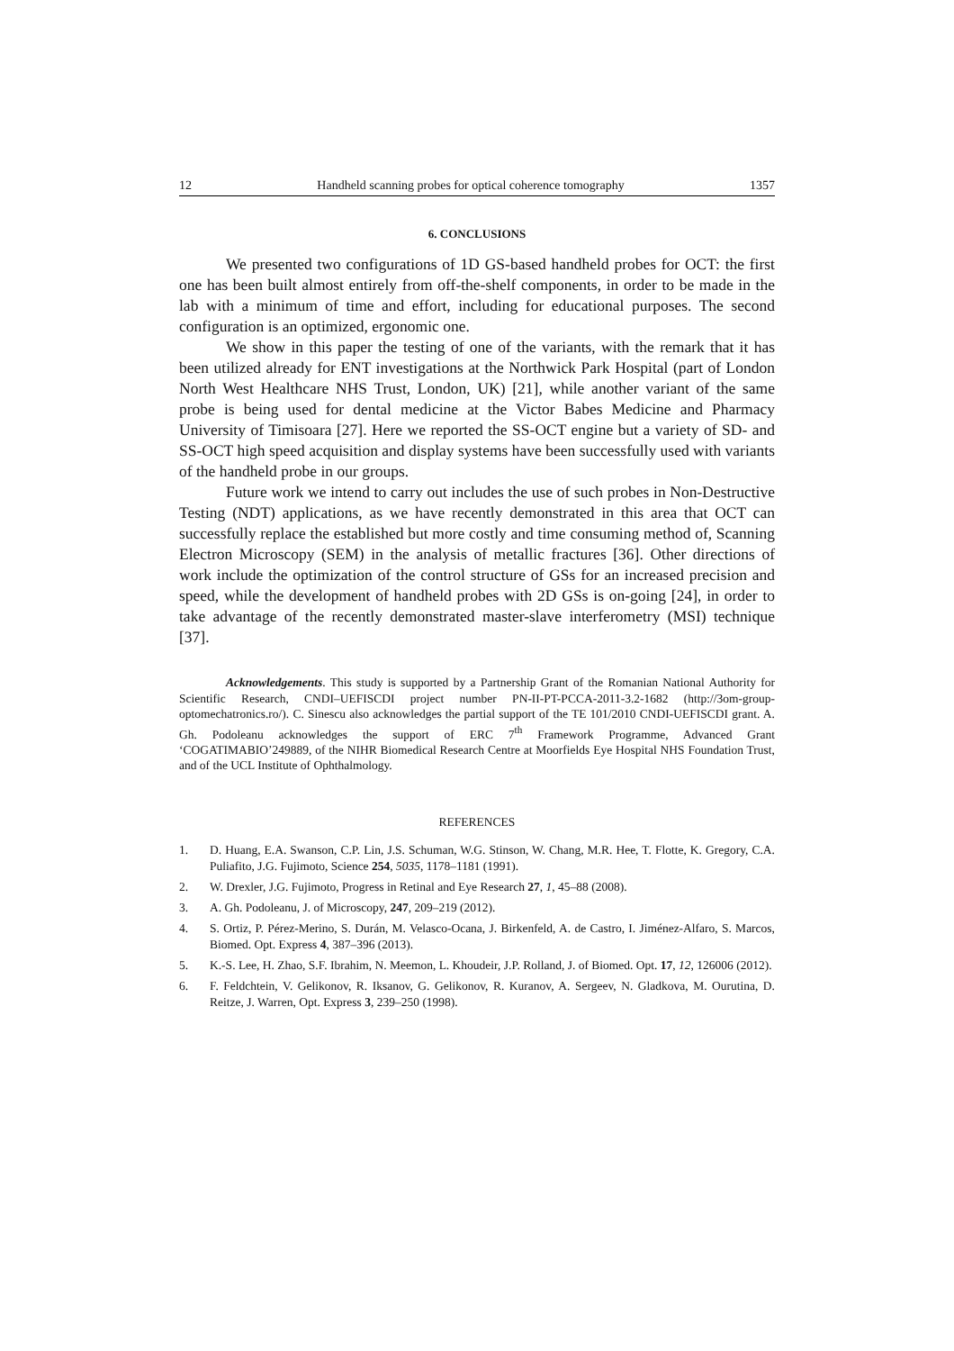12 Handheld scanning probes for optical coherence tomography 1357
6. CONCLUSIONS
We presented two configurations of 1D GS-based handheld probes for OCT: the first one has been built almost entirely from off-the-shelf components, in order to be made in the lab with a minimum of time and effort, including for educational purposes. The second configuration is an optimized, ergonomic one.
We show in this paper the testing of one of the variants, with the remark that it has been utilized already for ENT investigations at the Northwick Park Hospital (part of London North West Healthcare NHS Trust, London, UK) [21], while another variant of the same probe is being used for dental medicine at the Victor Babes Medicine and Pharmacy University of Timisoara [27]. Here we reported the SS-OCT engine but a variety of SD- and SS-OCT high speed acquisition and display systems have been successfully used with variants of the handheld probe in our groups.
Future work we intend to carry out includes the use of such probes in Non-Destructive Testing (NDT) applications, as we have recently demonstrated in this area that OCT can successfully replace the established but more costly and time consuming method of, Scanning Electron Microscopy (SEM) in the analysis of metallic fractures [36]. Other directions of work include the optimization of the control structure of GSs for an increased precision and speed, while the development of handheld probes with 2D GSs is on-going [24], in order to take advantage of the recently demonstrated master-slave interferometry (MSI) technique [37].
Acknowledgements. This study is supported by a Partnership Grant of the Romanian National Authority for Scientific Research, CNDI–UEFISCDI project number PN-II-PT-PCCA-2011-3.2-1682 (http://3om-group-optomechatronics.ro/). C. Sinescu also acknowledges the partial support of the TE 101/2010 CNDI-UEFISCDI grant. A. Gh. Podoleanu acknowledges the support of ERC 7<sup>th</sup> Framework Programme, Advanced Grant ‘COGATIMABIO’249889, of the NIHR Biomedical Research Centre at Moorfields Eye Hospital NHS Foundation Trust, and of the UCL Institute of Ophthalmology.
REFERENCES
1. D. Huang, E.A. Swanson, C.P. Lin, J.S. Schuman, W.G. Stinson, W. Chang, M.R. Hee, T. Flotte, K. Gregory, C.A. Puliafito, J.G. Fujimoto, Science 254, 5035, 1178–1181 (1991).
2. W. Drexler, J.G. Fujimoto, Progress in Retinal and Eye Research 27, 1, 45–88 (2008).
3. A. Gh. Podoleanu, J. of Microscopy, 247, 209–219 (2012).
4. S. Ortiz, P. Pérez-Merino, S. Durán, M. Velasco-Ocana, J. Birkenfeld, A. de Castro, I. Jiménez-Alfaro, S. Marcos, Biomed. Opt. Express 4, 387–396 (2013).
5. K.-S. Lee, H. Zhao, S.F. Ibrahim, N. Meemon, L. Khoudeir, J.P. Rolland, J. of Biomed. Opt. 17, 12, 126006 (2012).
6. F. Feldchtein, V. Gelikonov, R. Iksanov, G. Gelikonov, R. Kuranov, A. Sergeev, N. Gladkova, M. Ourutina, D. Reitze, J. Warren, Opt. Express 3, 239–250 (1998).